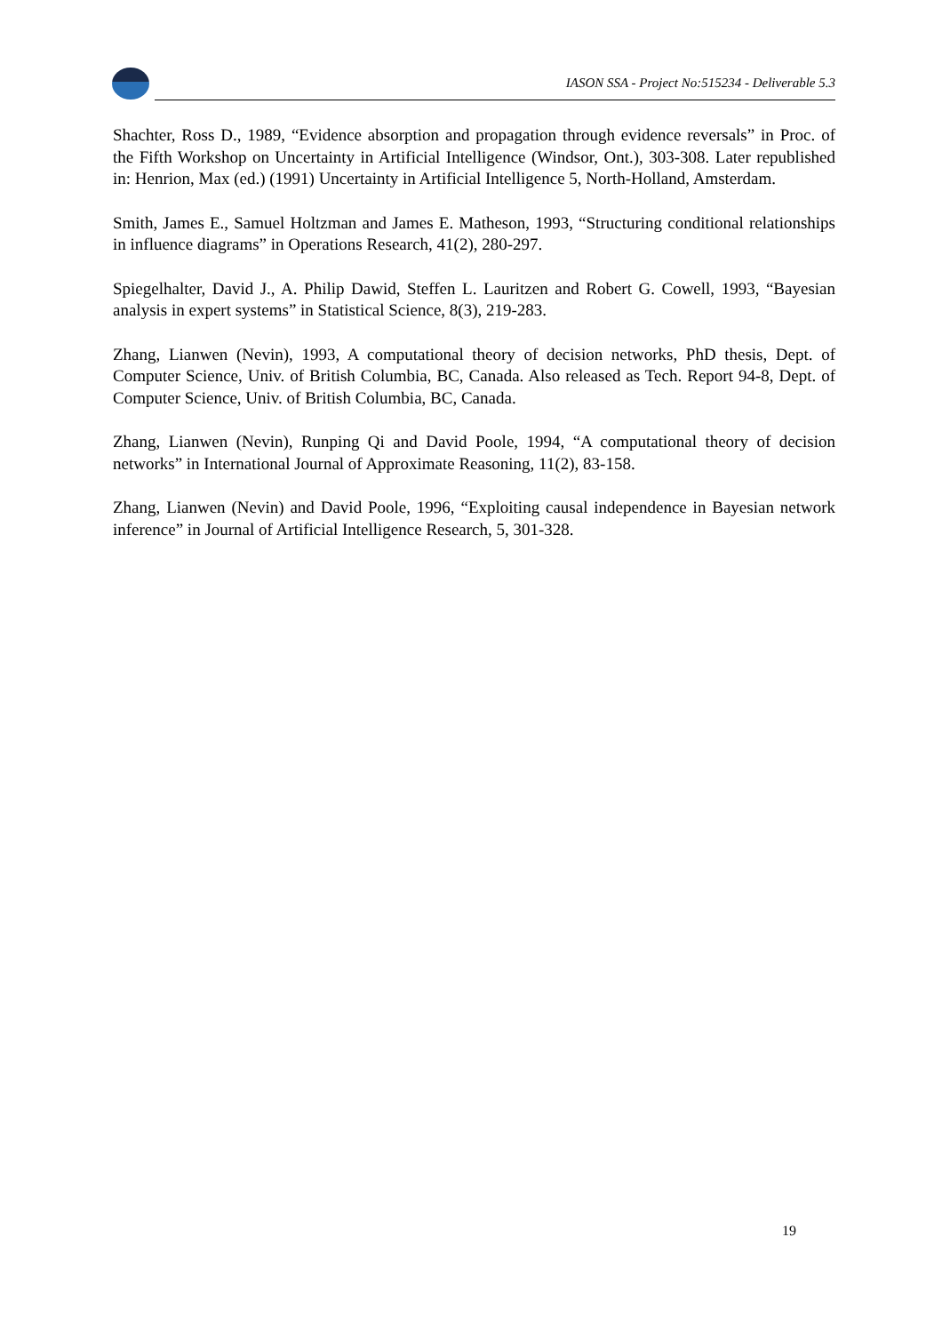IASON SSA - Project No:515234 - Deliverable 5.3
Shachter, Ross D., 1989, “Evidence absorption and propagation through evidence reversals” in Proc. of the Fifth Workshop on Uncertainty in Artificial Intelligence (Windsor, Ont.), 303-308. Later republished in: Henrion, Max (ed.) (1991) Uncertainty in Artificial Intelligence 5, North-Holland, Amsterdam.
Smith, James E., Samuel Holtzman and James E. Matheson, 1993, “Structuring conditional relationships in influence diagrams” in Operations Research, 41(2), 280-297.
Spiegelhalter, David J., A. Philip Dawid, Steffen L. Lauritzen and Robert G. Cowell, 1993, “Bayesian analysis in expert systems” in Statistical Science, 8(3), 219-283.
Zhang, Lianwen (Nevin), 1993, A computational theory of decision networks, PhD thesis, Dept. of Computer Science, Univ. of British Columbia, BC, Canada. Also released as Tech. Report 94-8, Dept. of Computer Science, Univ. of British Columbia, BC, Canada.
Zhang, Lianwen (Nevin), Runping Qi and David Poole, 1994, “A computational theory of decision networks” in International Journal of Approximate Reasoning, 11(2), 83-158.
Zhang, Lianwen (Nevin) and David Poole, 1996, “Exploiting causal independence in Bayesian network inference” in Journal of Artificial Intelligence Research, 5, 301-328.
19